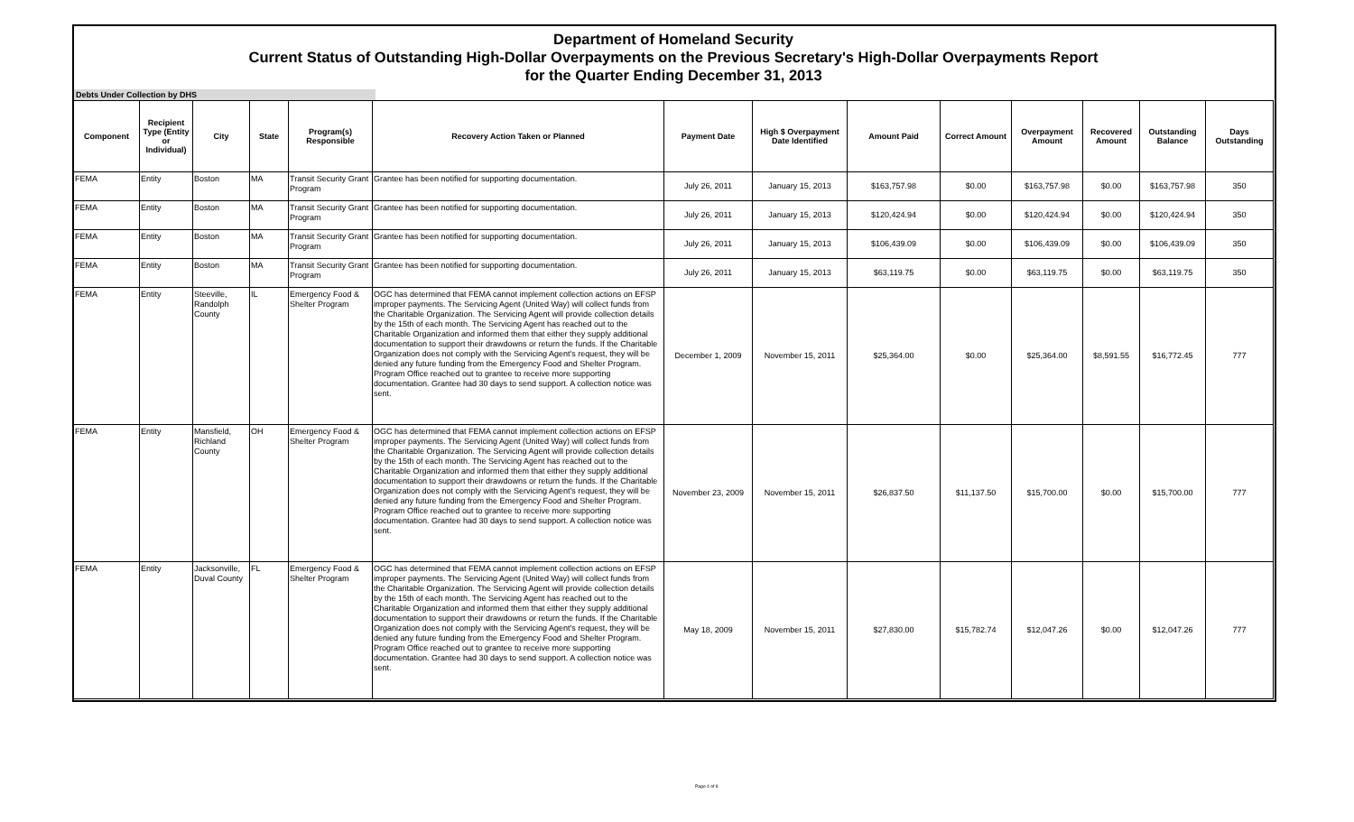Department of Homeland Security
Current Status of Outstanding High-Dollar Overpayments on the Previous Secretary's High-Dollar Overpayments Report
for the Quarter Ending December 31, 2013
Debts Under Collection by DHS
| Component | Recipient Type (Entity or Individual) | City | State | Program(s) Responsible | Recovery Action Taken or Planned | Payment Date | High $ Overpayment Date Identified | Amount Paid | Correct Amount | Overpayment Amount | Recovered Amount | Outstanding Balance | Days Outstanding |
| --- | --- | --- | --- | --- | --- | --- | --- | --- | --- | --- | --- | --- | --- |
| FEMA | Entity | Boston | MA | Transit Security Grant Program | Grantee has been notified for supporting documentation. | July 26, 2011 | January 15, 2013 | $163,757.98 | $0.00 | $163,757.98 | $0.00 | $163,757.98 | 350 |
| FEMA | Entity | Boston | MA | Transit Security Grant Program | Grantee has been notified for supporting documentation. | July 26, 2011 | January 15, 2013 | $120,424.94 | $0.00 | $120,424.94 | $0.00 | $120,424.94 | 350 |
| FEMA | Entity | Boston | MA | Transit Security Grant Program | Grantee has been notified for supporting documentation. | July 26, 2011 | January 15, 2013 | $106,439.09 | $0.00 | $106,439.09 | $0.00 | $106,439.09 | 350 |
| FEMA | Entity | Boston | MA | Transit Security Grant Program | Grantee has been notified for supporting documentation. | July 26, 2011 | January 15, 2013 | $63,119.75 | $0.00 | $63,119.75 | $0.00 | $63,119.75 | 350 |
| FEMA | Entity | Steeville, Randolph County | IL | Emergency Food & Shelter Program | OGC has determined that FEMA cannot implement collection actions on EFSP improper payments. The Servicing Agent (United Way) will collect funds from the Charitable Organization. The Servicing Agent will provide collection details by the 15th of each month. The Servicing Agent has reached out to the Charitable Organization and informed them that either they supply additional documentation to support their drawdowns or return the funds. If the Charitable Organization does not comply with the Servicing Agent's request, they will be denied any future funding from the Emergency Food and Shelter Program. Program Office reached out to grantee to receive more supporting documentation. Grantee had 30 days to send support. A collection notice was sent. | December 1, 2009 | November 15, 2011 | $25,364.00 | $0.00 | $25,364.00 | $8,591.55 | $16,772.45 | 777 |
| FEMA | Entity | Mansfield, Richland County | OH | Emergency Food & Shelter Program | OGC has determined that FEMA cannot implement collection actions on EFSP improper payments. The Servicing Agent (United Way) will collect funds from the Charitable Organization. The Servicing Agent will provide collection details by the 15th of each month. The Servicing Agent has reached out to the Charitable Organization and informed them that either they supply additional documentation to support their drawdowns or return the funds. If the Charitable Organization does not comply with the Servicing Agent's request, they will be denied any future funding from the Emergency Food and Shelter Program. Program Office reached out to grantee to receive more supporting documentation. Grantee had 30 days to send support. A collection notice was sent. | November 23, 2009 | November 15, 2011 | $26,837.50 | $11,137.50 | $15,700.00 | $0.00 | $15,700.00 | 777 |
| FEMA | Entity | Jacksonville, Duval County | FL | Emergency Food & Shelter Program | OGC has determined that FEMA cannot implement collection actions on EFSP improper payments. The Servicing Agent (United Way) will collect funds from the Charitable Organization. The Servicing Agent will provide collection details by the 15th of each month. The Servicing Agent has reached out to the Charitable Organization and informed them that either they supply additional documentation to support their drawdowns or return the funds. If the Charitable Organization does not comply with the Servicing Agent's request, they will be denied any future funding from the Emergency Food and Shelter Program. Program Office reached out to grantee to receive more supporting documentation. Grantee had 30 days to send support. A collection notice was sent. | May 18, 2009 | November 15, 2011 | $27,830.00 | $15,782.74 | $12,047.26 | $0.00 | $12,047.26 | 777 |
Page 4 of 8